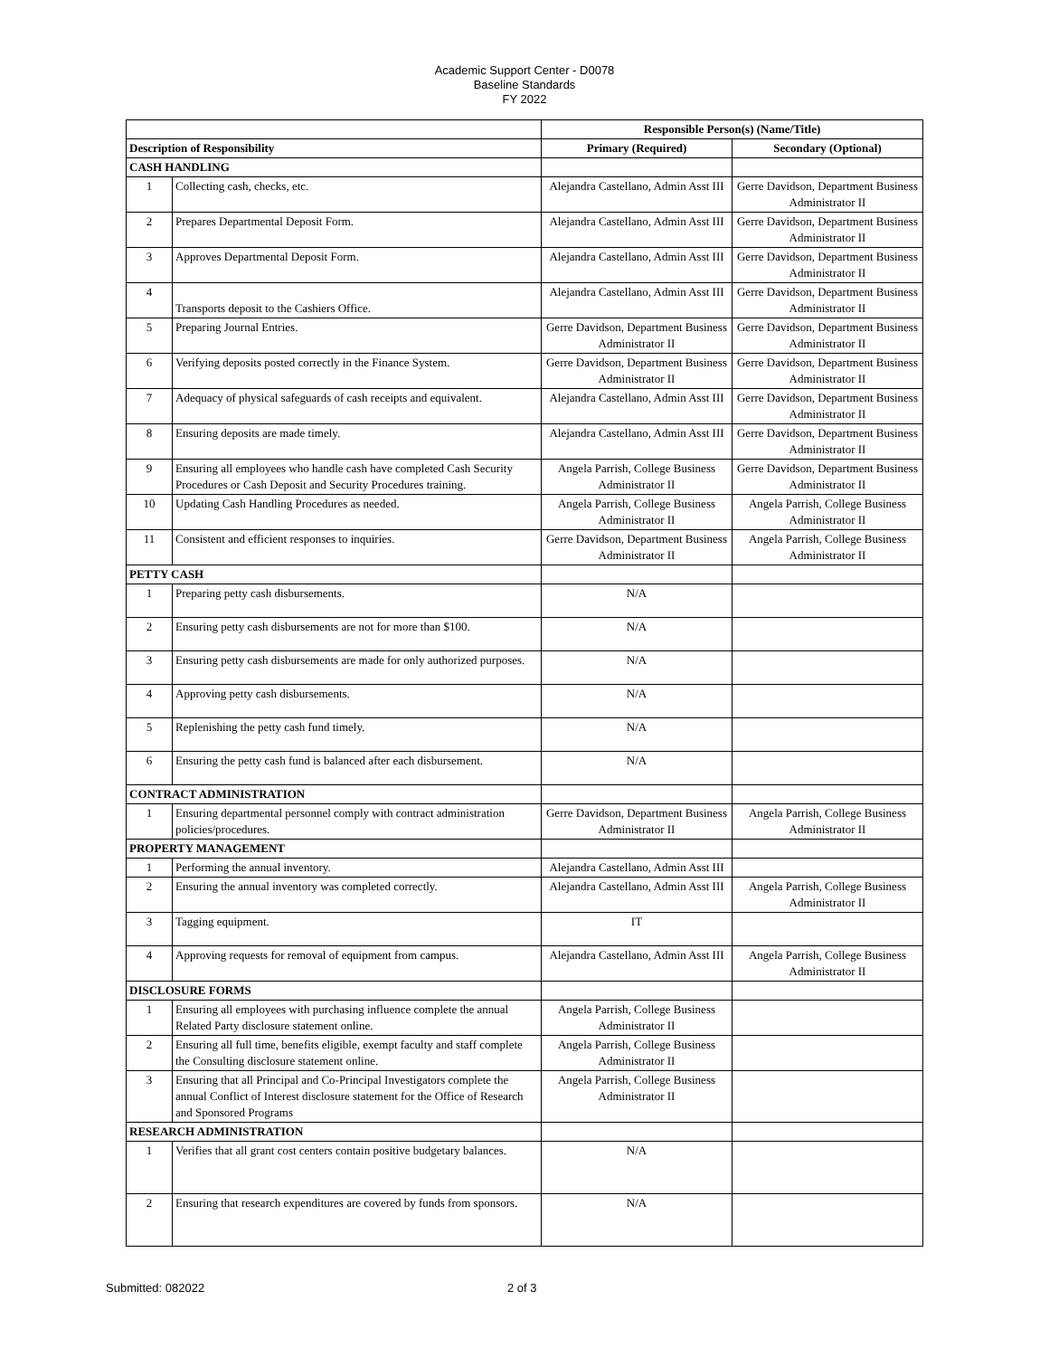Academic Support Center - D0078
Baseline Standards
FY 2022
| | | Responsible Person(s) (Name/Title) | |
| --- | --- | --- | --- |
| Description of Responsibility | | Primary (Required) | Secondary (Optional) |
| CASH HANDLING | | | |
| 1 | Collecting cash, checks, etc. | Alejandra Castellano, Admin Asst III | Gerre Davidson, Department Business Administrator II |
| 2 | Prepares Departmental Deposit Form. | Alejandra Castellano, Admin Asst III | Gerre Davidson, Department Business Administrator II |
| 3 | Approves Departmental Deposit Form. | Alejandra Castellano, Admin Asst III | Gerre Davidson, Department Business Administrator II |
| 4 | Transports deposit to the Cashiers Office. | Alejandra Castellano, Admin Asst III | Gerre Davidson, Department Business Administrator II |
| 5 | Preparing Journal Entries. | Gerre Davidson, Department Business Administrator II | Gerre Davidson, Department Business Administrator II |
| 6 | Verifying deposits posted correctly in the Finance System. | Gerre Davidson, Department Business Administrator II | Gerre Davidson, Department Business Administrator II |
| 7 | Adequacy of physical safeguards of cash receipts and equivalent. | Alejandra Castellano, Admin Asst III | Gerre Davidson, Department Business Administrator II |
| 8 | Ensuring deposits are made timely. | Alejandra Castellano, Admin Asst III | Gerre Davidson, Department Business Administrator II |
| 9 | Ensuring all employees who handle cash have completed Cash Security Procedures or Cash Deposit and Security Procedures training. | Angela Parrish, College Business Administrator II | Gerre Davidson, Department Business Administrator II |
| 10 | Updating Cash Handling Procedures as needed. | Angela Parrish, College Business Administrator II | Angela Parrish, College Business Administrator II |
| 11 | Consistent and efficient responses to inquiries. | Gerre Davidson, Department Business Administrator II | Angela Parrish, College Business Administrator II |
| PETTY CASH | | | |
| 1 | Preparing petty cash disbursements. | N/A | |
| 2 | Ensuring petty cash disbursements are not for more than $100. | N/A | |
| 3 | Ensuring petty cash disbursements are made for only authorized purposes. | N/A | |
| 4 | Approving petty cash disbursements. | N/A | |
| 5 | Replenishing the petty cash fund timely. | N/A | |
| 6 | Ensuring the petty cash fund is balanced after each disbursement. | N/A | |
| CONTRACT ADMINISTRATION | | | |
| 1 | Ensuring departmental personnel comply with contract administration policies/procedures. | Gerre Davidson, Department Business Administrator II | Angela Parrish, College Business Administrator II |
| PROPERTY MANAGEMENT | | | |
| 1 | Performing the annual inventory. | Alejandra Castellano, Admin Asst III | |
| 2 | Ensuring the annual inventory was completed correctly. | Alejandra Castellano, Admin Asst III | Angela Parrish, College Business Administrator II |
| 3 | Tagging equipment. | IT | |
| 4 | Approving requests for removal of equipment from campus. | Alejandra Castellano, Admin Asst III | Angela Parrish, College Business Administrator II |
| DISCLOSURE FORMS | | | |
| 1 | Ensuring all employees with purchasing influence complete the annual Related Party disclosure statement online. | Angela Parrish, College Business Administrator II | |
| 2 | Ensuring all full time, benefits eligible, exempt faculty and staff complete the Consulting disclosure statement online. | Angela Parrish, College Business Administrator II | |
| 3 | Ensuring that all Principal and Co-Principal Investigators complete the annual Conflict of Interest disclosure statement for the Office of Research and Sponsored Programs | Angela Parrish, College Business Administrator II | |
| RESEARCH ADMINISTRATION | | | |
| 1 | Verifies that all grant cost centers contain positive budgetary balances. | N/A | |
| 2 | Ensuring that research expenditures are covered by funds from sponsors. | N/A | |
Submitted: 082022 2 of 3